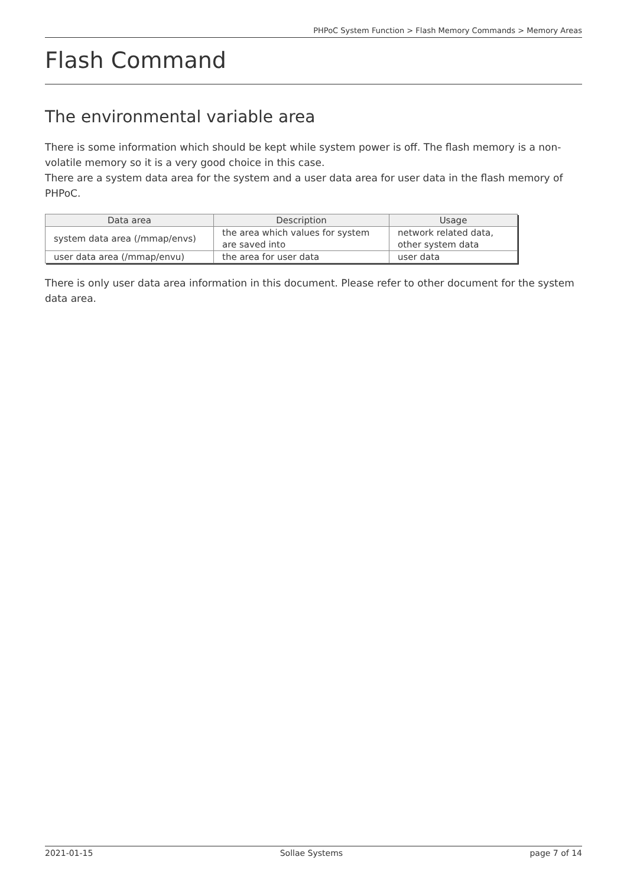PHPoC System Function > Flash Memory Commands > Memory Areas
Flash Command
The environmental variable area
There is some information which should be kept while system power is off. The flash memory is a non-volatile memory so it is a very good choice in this case.
There are a system data area for the system and a user data area for user data in the flash memory of PHPoC.
| Data area | Description | Usage |
| --- | --- | --- |
| system data area (/mmap/envs) | the area which values for system are saved into | network related data, other system data |
| user data area (/mmap/envu) | the area for user data | user data |
There is only user data area information in this document. Please refer to other document for the system data area.
2021-01-15 Sollae Systems page 7 of 14